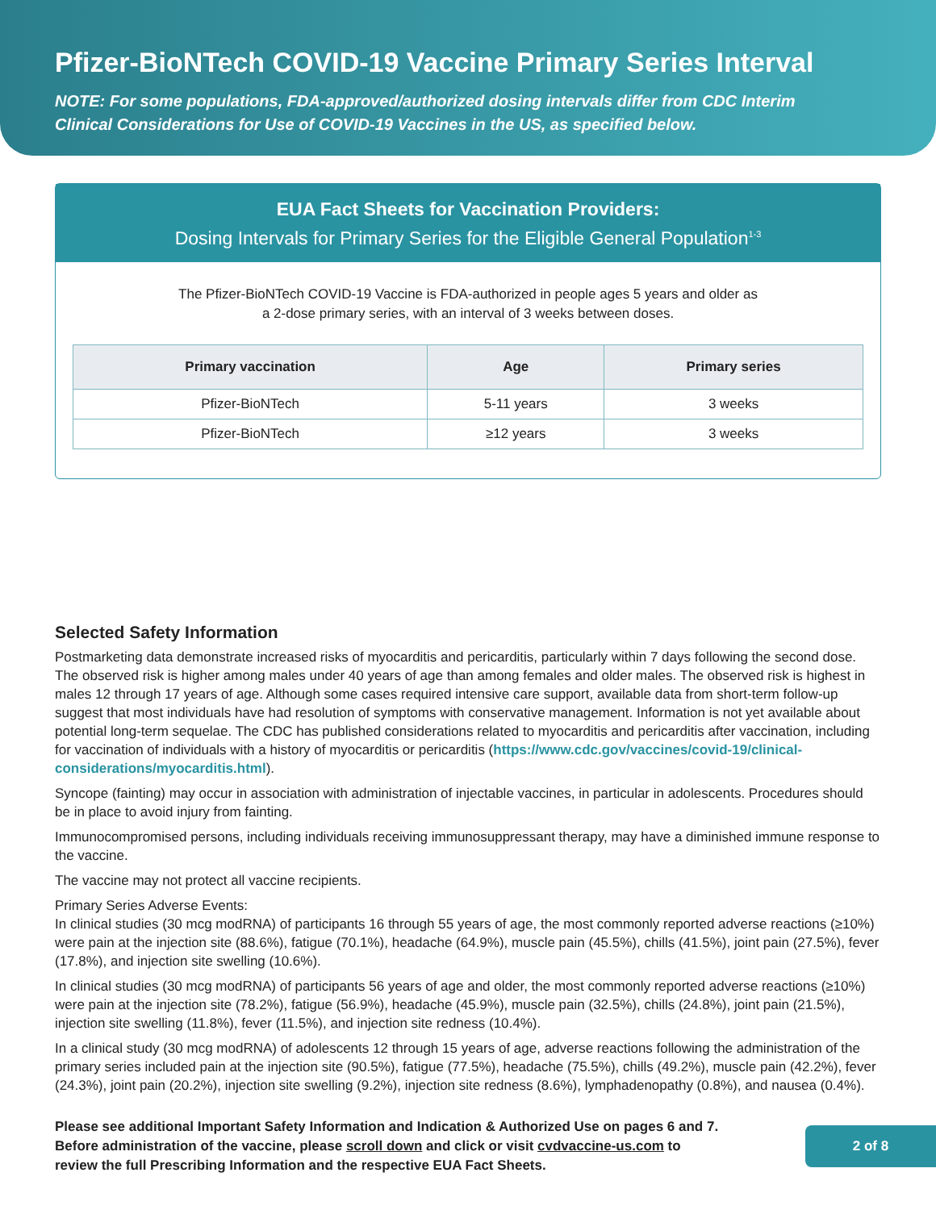Pfizer-BioNTech COVID-19 Vaccine Primary Series Interval
NOTE: For some populations, FDA-approved/authorized dosing intervals differ from CDC Interim
Clinical Considerations for Use of COVID-19 Vaccines in the US, as specified below.
EUA Fact Sheets for Vaccination Providers:
Dosing Intervals for Primary Series for the Eligible General Population<sup>1-3</sup>
The Pfizer-BioNTech COVID-19 Vaccine is FDA-authorized in people ages 5 years and older as
a 2-dose primary series, with an interval of 3 weeks between doses.
| Primary vaccination | Age | Primary series |
| --- | --- | --- |
| Pfizer-BioNTech | 5-11 years | 3 weeks |
| Pfizer-BioNTech | ≥12 years | 3 weeks |
Selected Safety Information
Postmarketing data demonstrate increased risks of myocarditis and pericarditis, particularly within 7 days following the second dose. The observed risk is higher among males under 40 years of age than among females and older males. The observed risk is highest in males 12 through 17 years of age. Although some cases required intensive care support, available data from short-term follow-up suggest that most individuals have had resolution of symptoms with conservative management. Information is not yet available about potential long-term sequelae. The CDC has published considerations related to myocarditis and pericarditis after vaccination, including for vaccination of individuals with a history of myocarditis or pericarditis (https://www.cdc.gov/vaccines/covid-19/clinical-considerations/myocarditis.html).
Syncope (fainting) may occur in association with administration of injectable vaccines, in particular in adolescents. Procedures should be in place to avoid injury from fainting.
Immunocompromised persons, including individuals receiving immunosuppressant therapy, may have a diminished immune response to the vaccine.
The vaccine may not protect all vaccine recipients.
Primary Series Adverse Events:
In clinical studies (30 mcg modRNA) of participants 16 through 55 years of age, the most commonly reported adverse reactions (≥10%) were pain at the injection site (88.6%), fatigue (70.1%), headache (64.9%), muscle pain (45.5%), chills (41.5%), joint pain (27.5%), fever (17.8%), and injection site swelling (10.6%).
In clinical studies (30 mcg modRNA) of participants 56 years of age and older, the most commonly reported adverse reactions (≥10%) were pain at the injection site (78.2%), fatigue (56.9%), headache (45.9%), muscle pain (32.5%), chills (24.8%), joint pain (21.5%), injection site swelling (11.8%), fever (11.5%), and injection site redness (10.4%).
In a clinical study (30 mcg modRNA) of adolescents 12 through 15 years of age, adverse reactions following the administration of the primary series included pain at the injection site (90.5%), fatigue (77.5%), headache (75.5%), chills (49.2%), muscle pain (42.2%), fever (24.3%), joint pain (20.2%), injection site swelling (9.2%), injection site redness (8.6%), lymphadenopathy (0.8%), and nausea (0.4%).
Please see additional Important Safety Information and Indication & Authorized Use on pages 6 and 7.
Before administration of the vaccine, please scroll down and click or visit cvdvaccine-us.com to
review the full Prescribing Information and the respective EUA Fact Sheets.
2 of 8